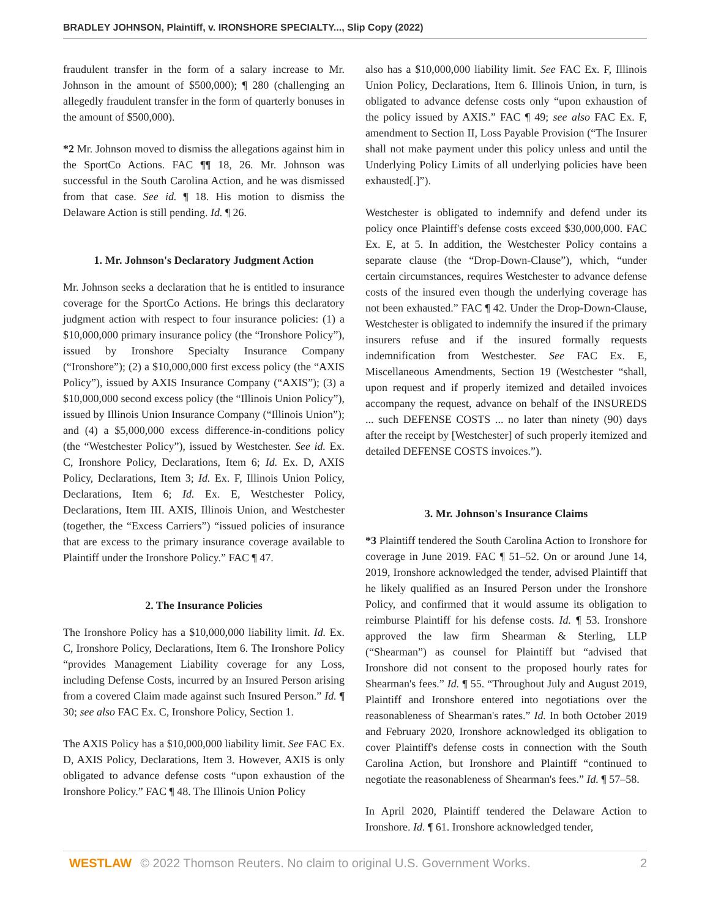BRADLEY JOHNSON, Plaintiff, v. IRONSHORE SPECIALTY..., Slip Copy (2022)
fraudulent transfer in the form of a salary increase to Mr. Johnson in the amount of $500,000); ¶ 280 (challenging an allegedly fraudulent transfer in the form of quarterly bonuses in the amount of $500,000).
*2 Mr. Johnson moved to dismiss the allegations against him in the SportCo Actions. FAC ¶¶ 18, 26. Mr. Johnson was successful in the South Carolina Action, and he was dismissed from that case. See id. ¶ 18. His motion to dismiss the Delaware Action is still pending. Id. ¶ 26.
1. Mr. Johnson's Declaratory Judgment Action
Mr. Johnson seeks a declaration that he is entitled to insurance coverage for the SportCo Actions. He brings this declaratory judgment action with respect to four insurance policies: (1) a $10,000,000 primary insurance policy (the “Ironshore Policy”), issued by Ironshore Specialty Insurance Company (“Ironshore”); (2) a $10,000,000 first excess policy (the “AXIS Policy”), issued by AXIS Insurance Company (“AXIS”); (3) a $10,000,000 second excess policy (the “Illinois Union Policy”), issued by Illinois Union Insurance Company (“Illinois Union”); and (4) a $5,000,000 excess difference-in-conditions policy (the “Westchester Policy”), issued by Westchester. See id. Ex. C, Ironshore Policy, Declarations, Item 6; Id. Ex. D, AXIS Policy, Declarations, Item 3; Id. Ex. F, Illinois Union Policy, Declarations, Item 6; Id. Ex. E, Westchester Policy, Declarations, Item III. AXIS, Illinois Union, and Westchester (together, the “Excess Carriers”) “issued policies of insurance that are excess to the primary insurance coverage available to Plaintiff under the Ironshore Policy.” FAC ¶ 47.
2. The Insurance Policies
The Ironshore Policy has a $10,000,000 liability limit. Id. Ex. C, Ironshore Policy, Declarations, Item 6. The Ironshore Policy “provides Management Liability coverage for any Loss, including Defense Costs, incurred by an Insured Person arising from a covered Claim made against such Insured Person.” Id. ¶ 30; see also FAC Ex. C, Ironshore Policy, Section 1.
The AXIS Policy has a $10,000,000 liability limit. See FAC Ex. D, AXIS Policy, Declarations, Item 3. However, AXIS is only obligated to advance defense costs “upon exhaustion of the Ironshore Policy.” FAC ¶ 48. The Illinois Union Policy
also has a $10,000,000 liability limit. See FAC Ex. F, Illinois Union Policy, Declarations, Item 6. Illinois Union, in turn, is obligated to advance defense costs only “upon exhaustion of the policy issued by AXIS.” FAC ¶ 49; see also FAC Ex. F, amendment to Section II, Loss Payable Provision (“The Insurer shall not make payment under this policy unless and until the Underlying Policy Limits of all underlying policies have been exhausted[.]”).
Westchester is obligated to indemnify and defend under its policy once Plaintiff's defense costs exceed $30,000,000. FAC Ex. E, at 5. In addition, the Westchester Policy contains a separate clause (the “Drop-Down-Clause”), which, “under certain circumstances, requires Westchester to advance defense costs of the insured even though the underlying coverage has not been exhausted.” FAC ¶ 42. Under the Drop-Down-Clause, Westchester is obligated to indemnify the insured if the primary insurers refuse and if the insured formally requests indemnification from Westchester. See FAC Ex. E, Miscellaneous Amendments, Section 19 (Westchester “shall, upon request and if properly itemized and detailed invoices accompany the request, advance on behalf of the INSUREDS ... such DEFENSE COSTS ... no later than ninety (90) days after the receipt by [Westchester] of such properly itemized and detailed DEFENSE COSTS invoices.”).
3. Mr. Johnson's Insurance Claims
*3 Plaintiff tendered the South Carolina Action to Ironshore for coverage in June 2019. FAC ¶ 51–52. On or around June 14, 2019, Ironshore acknowledged the tender, advised Plaintiff that he likely qualified as an Insured Person under the Ironshore Policy, and confirmed that it would assume its obligation to reimburse Plaintiff for his defense costs. Id. ¶ 53. Ironshore approved the law firm Shearman & Sterling, LLP (“Shearman”) as counsel for Plaintiff but “advised that Ironshore did not consent to the proposed hourly rates for Shearman's fees.” Id. ¶ 55. “Throughout July and August 2019, Plaintiff and Ironshore entered into negotiations over the reasonableness of Shearman's rates.” Id. In both October 2019 and February 2020, Ironshore acknowledged its obligation to cover Plaintiff's defense costs in connection with the South Carolina Action, but Ironshore and Plaintiff “continued to negotiate the reasonableness of Shearman's fees.” Id. ¶ 57–58.
In April 2020, Plaintiff tendered the Delaware Action to Ironshore. Id. ¶ 61. Ironshore acknowledged tender,
WESTLAW © 2022 Thomson Reuters. No claim to original U.S. Government Works. 2